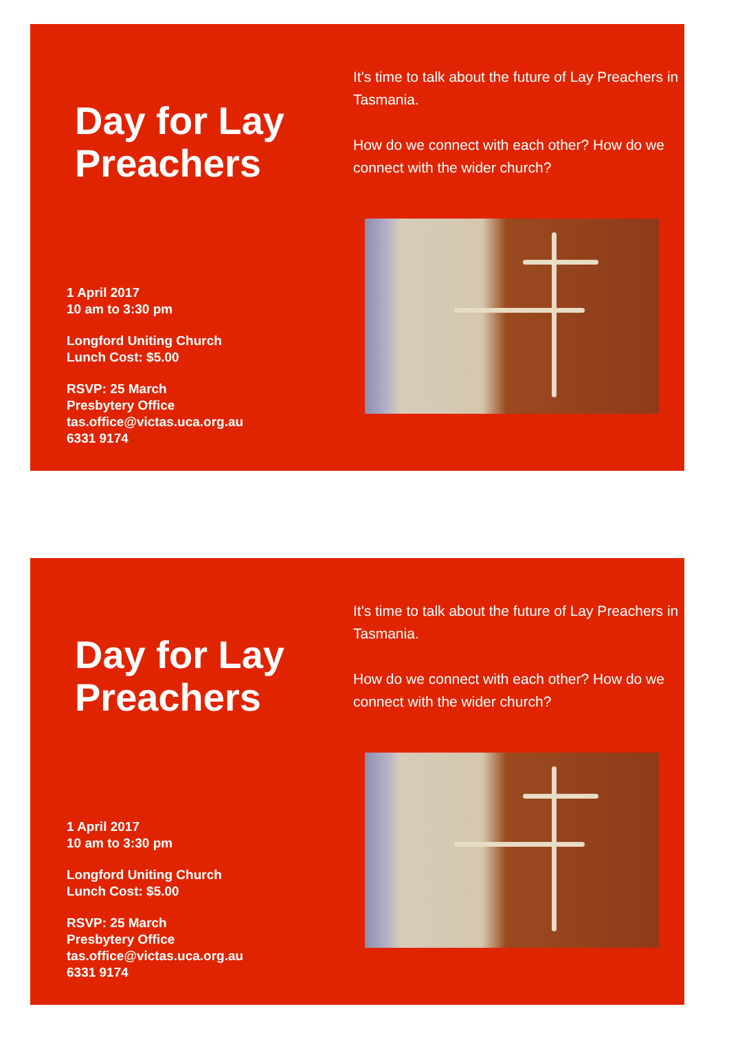Day for Lay Preachers
1 April 2017
10 am to 3:30 pm
Longford Uniting Church
Lunch Cost: $5.00
RSVP: 25 March
Presbytery Office
tas.office@victas.uca.org.au
6331 9174
It's time to talk about the future of Lay Preachers in Tasmania.
How do we connect with each other? How do we connect with the wider church?
Day for Lay Preachers
1 April 2017
10 am to 3:30 pm
Longford Uniting Church
Lunch Cost: $5.00
RSVP: 25 March
Presbytery Office
tas.office@victas.uca.org.au
6331 9174
It's time to talk about the future of Lay Preachers in Tasmania.
How do we connect with each other? How do we connect with the wider church?